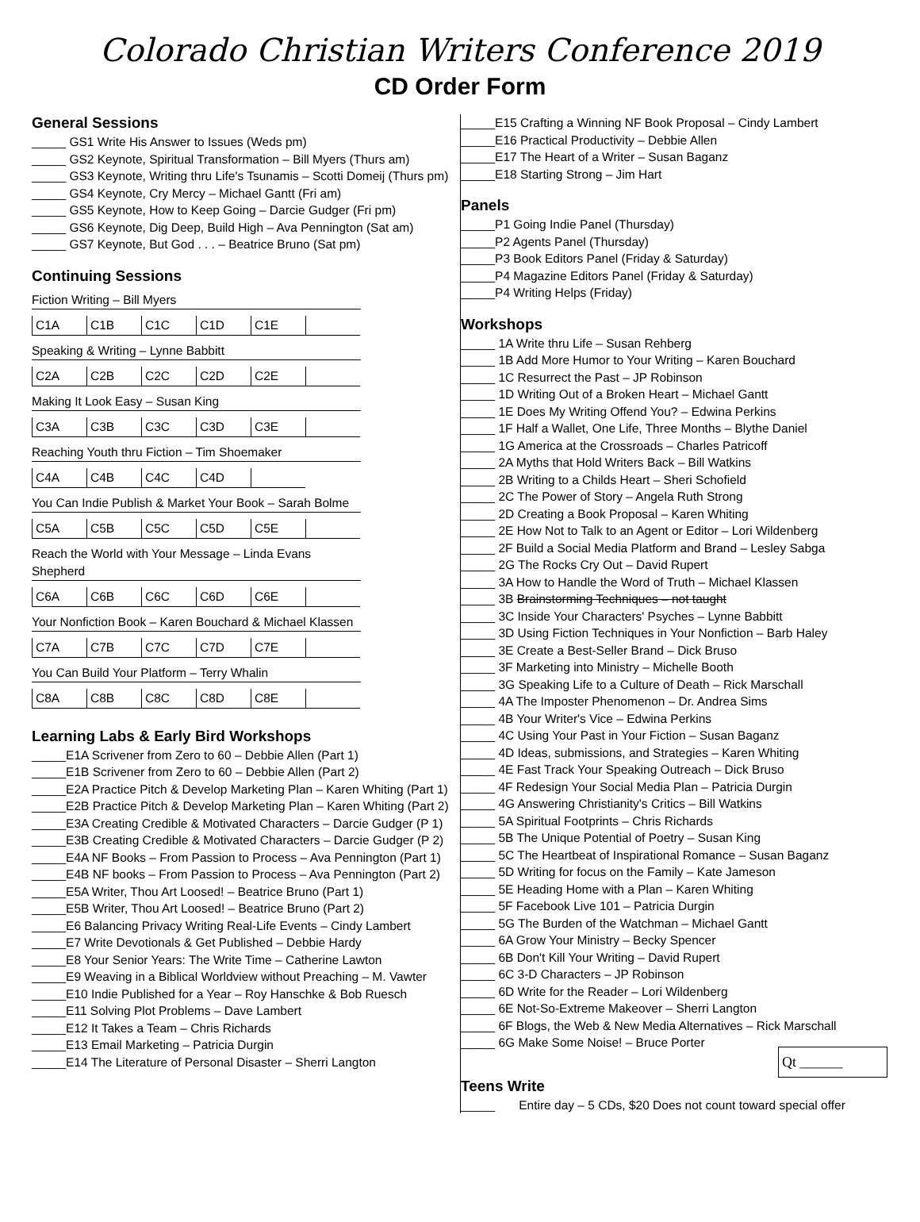Colorado Christian Writers Conference 2019
CD Order Form
General Sessions
_____ GS1 Write His Answer to Issues (Weds pm)
_____ GS2 Keynote, Spiritual Transformation – Bill Myers (Thurs am)
_____ GS3 Keynote, Writing thru Life's Tsunamis – Scotti Domeij (Thurs pm)
_____ GS4 Keynote, Cry Mercy – Michael Gantt (Fri am)
_____ GS5 Keynote, How to Keep Going – Darcie Gudger (Fri pm)
_____ GS6 Keynote, Dig Deep, Build High – Ava Pennington (Sat am)
_____ GS7 Keynote, But God . . . – Beatrice Bruno (Sat pm)
Continuing Sessions
Fiction Writing – Bill Myers
| C1A | C1B | C1C | C1D | C1E | |
Speaking & Writing – Lynne Babbitt
| C2A | C2B | C2C | C2D | C2E | |
Making It Look Easy – Susan King
| C3A | C3B | C3C | C3D | C3E | |
Reaching Youth thru Fiction – Tim Shoemaker
| C4A | C4B | C4C | C4D | |
You Can Indie Publish & Market Your Book – Sarah Bolme
| C5A | C5B | C5C | C5D | C5E | |
Reach the World with Your Message – Linda Evans Shepherd
| C6A | C6B | C6C | C6D | C6E | |
Your Nonfiction Book – Karen Bouchard & Michael Klassen
| C7A | C7B | C7C | C7D | C7E | |
You Can Build Your Platform – Terry Whalin
| C8A | C8B | C8C | C8D | C8E | |
Learning Labs & Early Bird Workshops
_____E1A Scrivener from Zero to 60 – Debbie Allen (Part 1)
_____E1B Scrivener from Zero to 60 – Debbie Allen (Part 2)
_____E2A Practice Pitch & Develop Marketing Plan – Karen Whiting (Part 1)
_____E2B Practice Pitch & Develop Marketing Plan – Karen Whiting (Part 2)
_____E3A Creating Credible & Motivated Characters – Darcie Gudger (P 1)
_____E3B Creating Credible & Motivated Characters – Darcie Gudger (P 2)
_____E4A NF Books – From Passion to Process – Ava Pennington (Part 1)
_____E4B NF books – From Passion to Process – Ava Pennington (Part 2)
_____E5A Writer, Thou Art Loosed! – Beatrice Bruno (Part 1)
_____E5B Writer, Thou Art Loosed! – Beatrice Bruno (Part 2)
_____E6 Balancing Privacy Writing Real-Life Events – Cindy Lambert
_____E7 Write Devotionals & Get Published – Debbie Hardy
_____E8 Your Senior Years: The Write Time – Catherine Lawton
_____E9 Weaving in a Biblical Worldview without Preaching – M. Vawter
_____E10 Indie Published for a Year – Roy Hanschke & Bob Ruesch
_____E11 Solving Plot Problems – Dave Lambert
_____E12 It Takes a Team – Chris Richards
_____E13 Email Marketing – Patricia Durgin
_____E14 The Literature of Personal Disaster – Sherri Langton
_____E15 Crafting a Winning NF Book Proposal – Cindy Lambert
_____E16 Practical Productivity – Debbie Allen
_____E17 The Heart of a Writer – Susan Baganz
_____E18 Starting Strong – Jim Hart
Panels
_____P1 Going Indie Panel (Thursday)
_____P2 Agents Panel (Thursday)
_____P3 Book Editors Panel (Friday & Saturday)
_____P4 Magazine Editors Panel (Friday & Saturday)
_____P4 Writing Helps (Friday)
Workshops
_____ 1A Write thru Life – Susan Rehberg
_____ 1B Add More Humor to Your Writing – Karen Bouchard
_____ 1C Resurrect the Past – JP Robinson
_____ 1D Writing Out of a Broken Heart – Michael Gantt
_____ 1E Does My Writing Offend You? – Edwina Perkins
_____ 1F Half a Wallet, One Life, Three Months – Blythe Daniel
_____ 1G America at the Crossroads – Charles Patricoff
_____ 2A Myths that Hold Writers Back – Bill Watkins
_____ 2B Writing to a Childs Heart – Sheri Schofield
_____ 2C The Power of Story – Angela Ruth Strong
_____ 2D Creating a Book Proposal – Karen Whiting
_____ 2E How Not to Talk to an Agent or Editor – Lori Wildenberg
_____ 2F Build a Social Media Platform and Brand – Lesley Sabga
_____ 2G The Rocks Cry Out – David Rupert
_____ 3A How to Handle the Word of Truth – Michael Klassen
_____ 3B Brainstorming Techniques – not taught
_____ 3C Inside Your Characters' Psyches – Lynne Babbitt
_____ 3D Using Fiction Techniques in Your Nonfiction – Barb Haley
_____ 3E Create a Best-Seller Brand – Dick Bruso
_____ 3F Marketing into Ministry – Michelle Booth
_____ 3G Speaking Life to a Culture of Death – Rick Marschall
_____ 4A The Imposter Phenomenon – Dr. Andrea Sims
_____ 4B Your Writer's Vice – Edwina Perkins
_____ 4C Using Your Past in Your Fiction – Susan Baganz
_____ 4D Ideas, submissions, and Strategies – Karen Whiting
_____ 4E Fast Track Your Speaking Outreach – Dick Bruso
_____ 4F Redesign Your Social Media Plan – Patricia Durgin
_____ 4G Answering Christianity's Critics – Bill Watkins
_____ 5A Spiritual Footprints – Chris Richards
_____ 5B The Unique Potential of Poetry – Susan King
_____ 5C The Heartbeat of Inspirational Romance – Susan Baganz
_____ 5D Writing for focus on the Family – Kate Jameson
_____ 5E Heading Home with a Plan – Karen Whiting
_____ 5F Facebook Live 101 – Patricia Durgin
_____ 5G The Burden of the Watchman – Michael Gantt
_____ 6A Grow Your Ministry – Becky Spencer
_____ 6B Don't Kill Your Writing – David Rupert
_____ 6C 3-D Characters – JP Robinson
_____ 6D Write for the Reader – Lori Wildenberg
_____ 6E Not-So-Extreme Makeover – Sherri Langton
_____ 6F Blogs, the Web & New Media Alternatives – Rick Marschall
_____ 6G Make Some Noise! – Bruce Porter
Qt ______
Teens Write
_____ Entire day – 5 CDs, $20 Does not count toward special offer